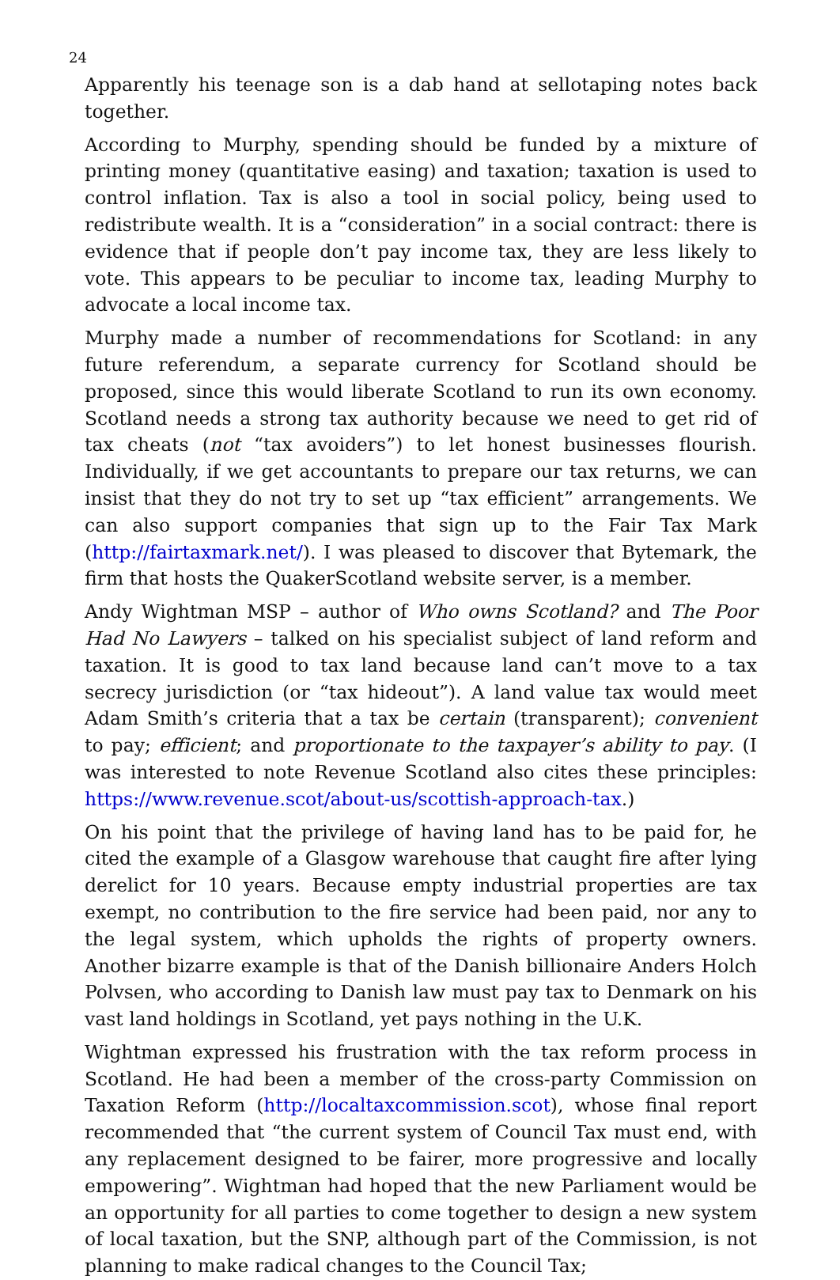24
Apparently his teenage son is a dab hand at sellotaping notes back together.
According to Murphy, spending should be funded by a mixture of printing money (quantitative easing) and taxation; taxation is used to control inflation. Tax is also a tool in social policy, being used to redistribute wealth. It is a “consideration” in a social contract: there is evidence that if people don’t pay income tax, they are less likely to vote. This appears to be peculiar to income tax, leading Murphy to advocate a local income tax.
Murphy made a number of recommendations for Scotland: in any future referendum, a separate currency for Scotland should be proposed, since this would liberate Scotland to run its own economy. Scotland needs a strong tax authority because we need to get rid of tax cheats (not “tax avoiders”) to let honest businesses flourish. Individually, if we get accountants to prepare our tax returns, we can insist that they do not try to set up “tax efficient” arrangements. We can also support companies that sign up to the Fair Tax Mark (http://fairtaxmark.net/). I was pleased to discover that Bytemark, the firm that hosts the QuakerScotland website server, is a member.
Andy Wightman MSP – author of Who owns Scotland? and The Poor Had No Lawyers – talked on his specialist subject of land reform and taxation. It is good to tax land because land can’t move to a tax secrecy jurisdiction (or “tax hideout”). A land value tax would meet Adam Smith’s criteria that a tax be certain (transparent); convenient to pay; efficient; and proportionate to the taxpayer’s ability to pay. (I was interested to note Revenue Scotland also cites these principles: https://www.revenue.scot/about-us/scottish-approach-tax.)
On his point that the privilege of having land has to be paid for, he cited the example of a Glasgow warehouse that caught fire after lying derelict for 10 years. Because empty industrial properties are tax exempt, no contribution to the fire service had been paid, nor any to the legal system, which upholds the rights of property owners. Another bizarre example is that of the Danish billionaire Anders Holch Polvsen, who according to Danish law must pay tax to Denmark on his vast land holdings in Scotland, yet pays nothing in the U.K.
Wightman expressed his frustration with the tax reform process in Scotland. He had been a member of the cross-party Commission on Taxation Reform (http://localtaxcommission.scot), whose final report recommended that “the current system of Council Tax must end, with any replacement designed to be fairer, more progressive and locally empowering”. Wightman had hoped that the new Parliament would be an opportunity for all parties to come together to design a new system of local taxation, but the SNP, although part of the Commission, is not planning to make radical changes to the Council Tax;